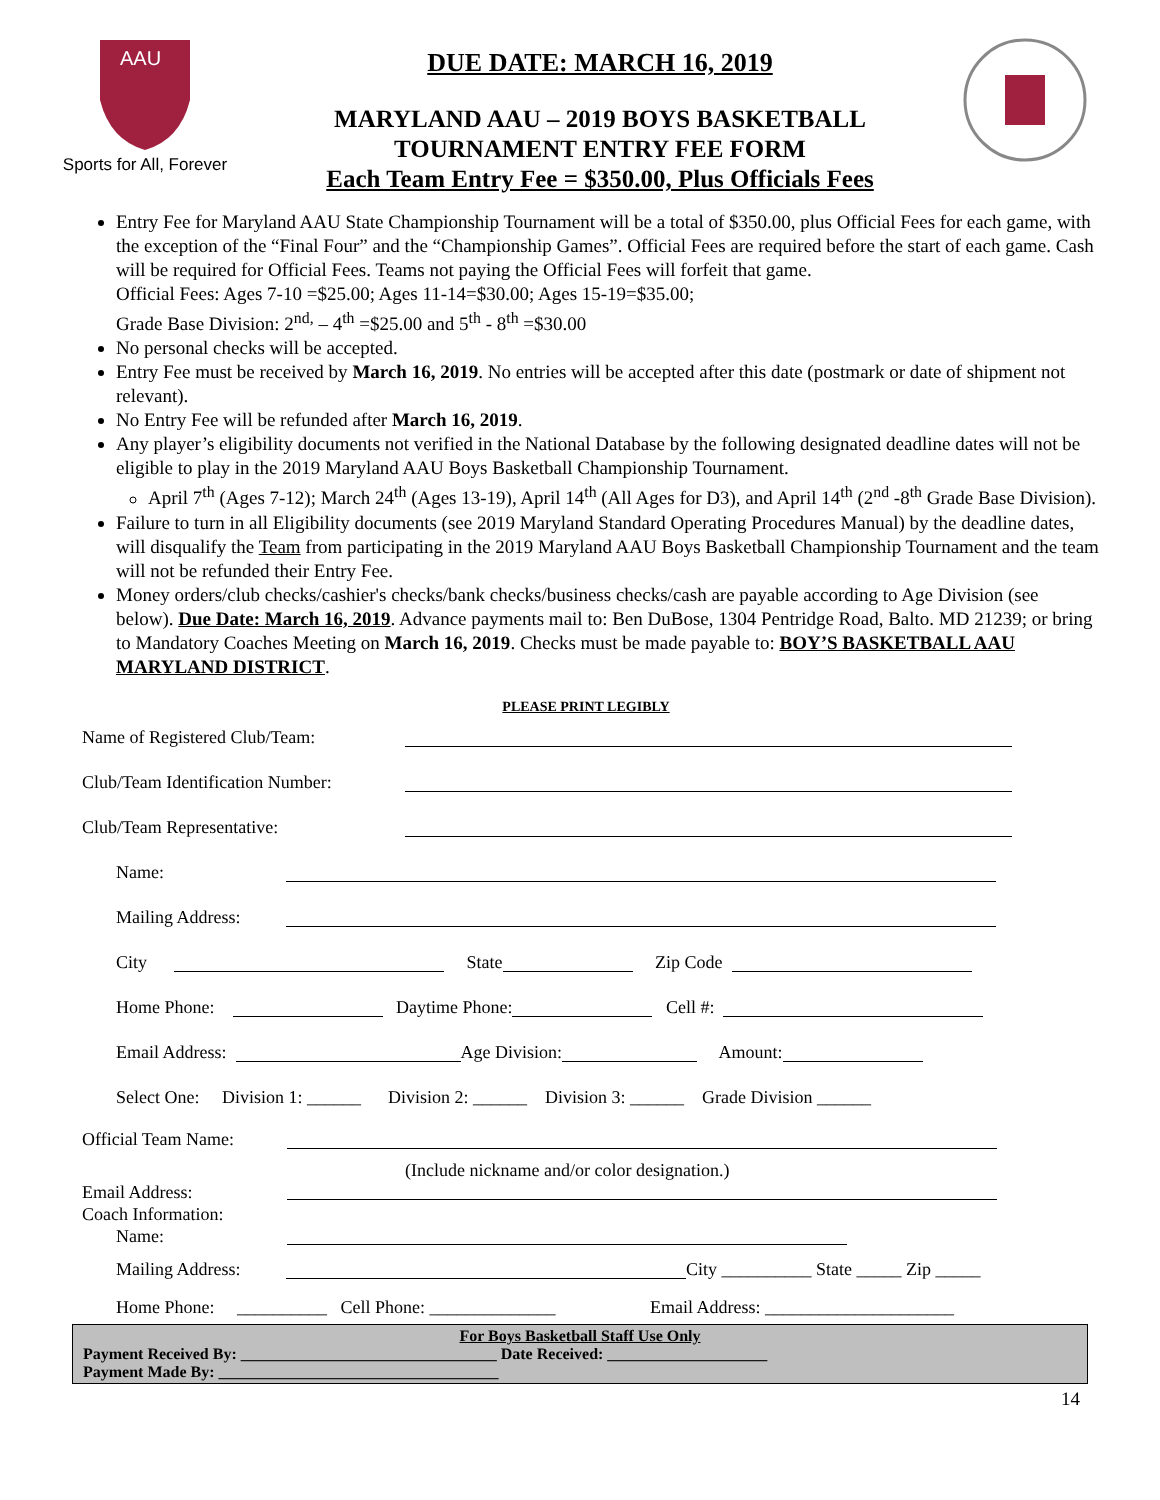AAU
Sports for All, Forever
DUE DATE: MARCH 16, 2019
MARYLAND AAU – 2019 BOYS BASKETBALL
TOURNAMENT ENTRY FEE FORM
Each Team Entry Fee = $350.00, Plus Officials Fees
Entry Fee for Maryland AAU State Championship Tournament will be a total of $350.00, plus Official Fees for each game, with the exception of the “Final Four” and the “Championship Games”. Official Fees are required before the start of each game. Cash will be required for Official Fees. Teams not paying the Official Fees will forfeit that game.
Official Fees: Ages 7-10 =$25.00; Ages 11-14=$30.00; Ages 15-19=$35.00;
Grade Base Division: 2<sup>nd,</sup> – 4<sup>th</sup> =$25.00 and 5<sup>th</sup> - 8<sup>th</sup> =$30.00
No personal checks will be accepted.
Entry Fee must be received by March 16, 2019. No entries will be accepted after this date (postmark or date of shipment not relevant).
No Entry Fee will be refunded after March 16, 2019.
Any player’s eligibility documents not verified in the National Database by the following designated deadline dates will not be eligible to play in the 2019 Maryland AAU Boys Basketball Championship Tournament.
April 7<sup>th</sup> (Ages 7-12); March 24<sup>th</sup> (Ages 13-19), April 14<sup>th</sup> (All Ages for D3), and April 14<sup>th</sup> (2<sup>nd</sup> -8<sup>th</sup> Grade Base Division).
Failure to turn in all Eligibility documents (see 2019 Maryland Standard Operating Procedures Manual) by the deadline dates, will disqualify the Team from participating in the 2019 Maryland AAU Boys Basketball Championship Tournament and the team will not be refunded their Entry Fee.
Money orders/club checks/cashier's checks/bank checks/business checks/cash are payable according to Age Division (see below). Due Date: March 16, 2019. Advance payments mail to: Ben DuBose, 1304 Pentridge Road, Balto. MD 21239; or bring to Mandatory Coaches Meeting on March 16, 2019. Checks must be made payable to: BOY’S BASKETBALL AAU MARYLAND DISTRICT.
PLEASE PRINT LEGIBLY
Name of Registered Club/Team:
Club/Team Identification Number:
Club/Team Representative:
Name:
Mailing Address:
City State Zip Code
Home Phone: Daytime Phone: Cell #:
Email Address: Age Division: Amount:
Select One: Division 1: ______ Division 2: ______ Division 3: ______ Grade Division ______
Official Team Name:
(Include nickname and/or color designation.)
Email Address:
Coach Information:
Name:
Mailing Address: City __________ State _____ Zip _____
Home Phone: __________ Cell Phone: ______________ Email Address: _____________________
For Boys Basketball Staff Use Only
Payment Received By: ________________________________ Date Received: ____________________
Payment Made By: ___________________________________
14